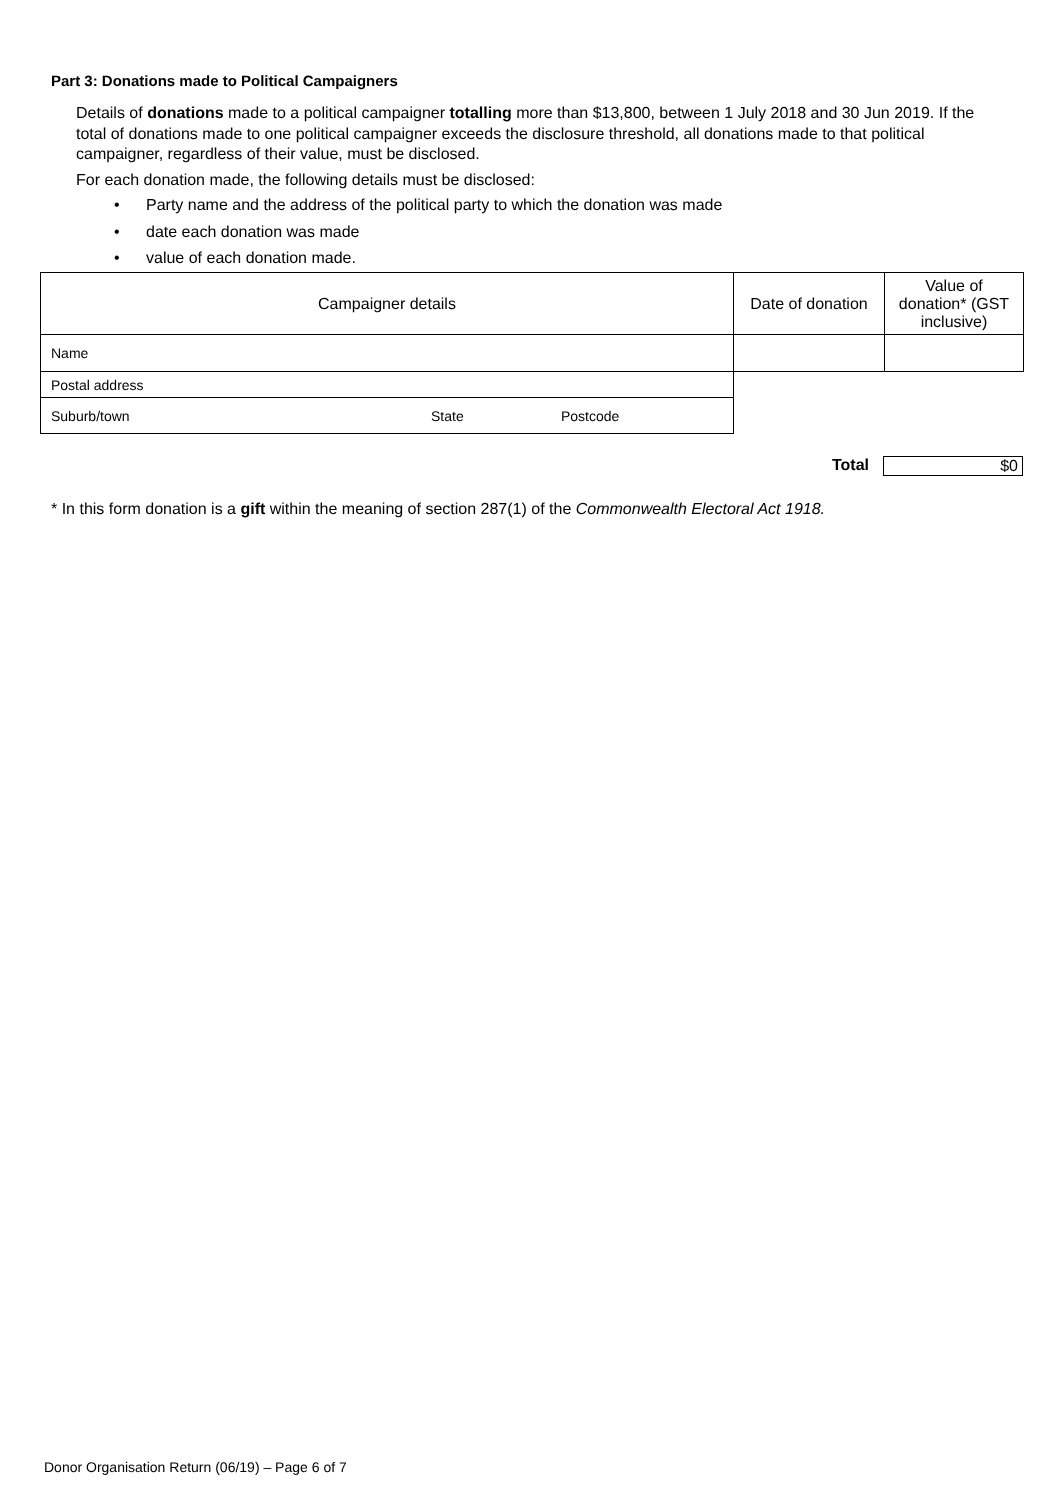Part 3: Donations made to Political Campaigners
Details of donations made to a political campaigner totalling more than $13,800, between 1 July 2018 and 30 Jun 2019. If the total of donations made to one political campaigner exceeds the disclosure threshold, all donations made to that political campaigner, regardless of their value, must be disclosed.
For each donation made, the following details must be disclosed:
• Party name and the address of the political party to which the donation was made
• date each donation was made
• value of each donation made.
| Campaigner details | | | Date of donation | Value of donation* (GST inclusive) |
| --- | --- | --- | --- | --- |
| Name | | | | |
| Postal address | | | | |
| Suburb/town | State | Postcode | | |
Total $0
* In this form donation is a gift within the meaning of section 287(1) of the Commonwealth Electoral Act 1918.
Donor Organisation Return (06/19) – Page 6 of 7